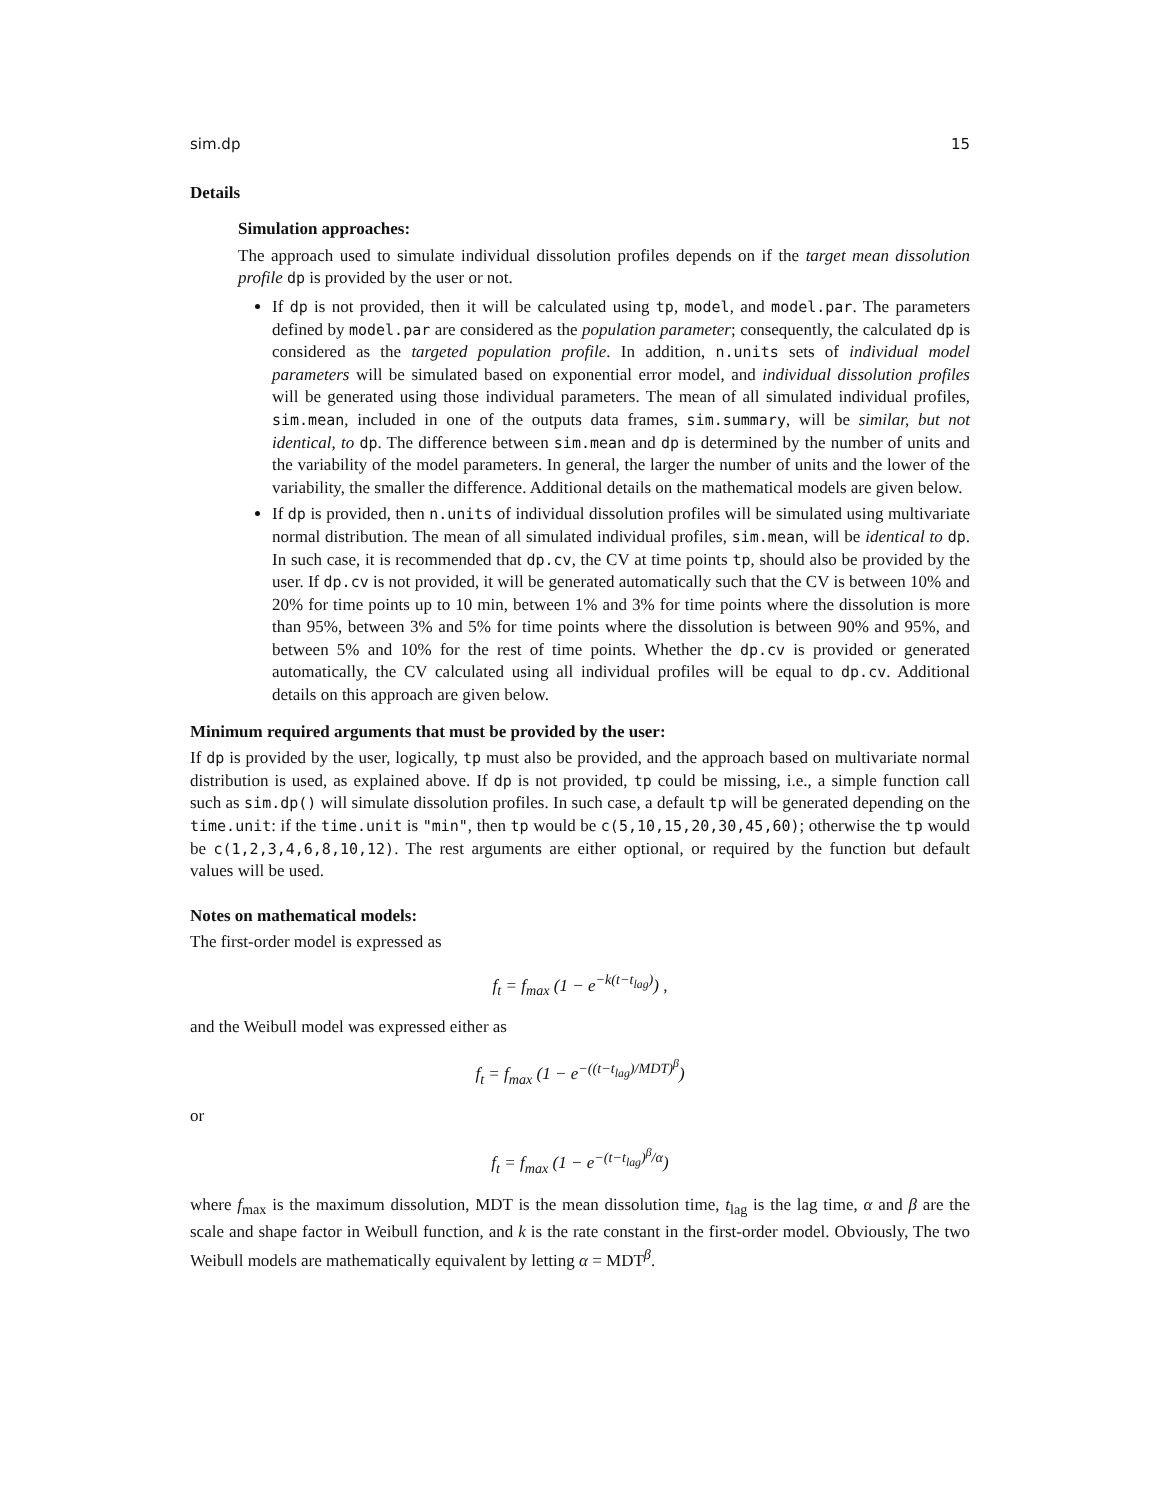sim.dp 15
Details
Simulation approaches:
The approach used to simulate individual dissolution profiles depends on if the target mean dissolution profile dp is provided by the user or not.
If dp is not provided, then it will be calculated using tp, model, and model.par. The parameters defined by model.par are considered as the population parameter; consequently, the calculated dp is considered as the targeted population profile. In addition, n.units sets of individual model parameters will be simulated based on exponential error model, and individual dissolution profiles will be generated using those individual parameters. The mean of all simulated individual profiles, sim.mean, included in one of the outputs data frames, sim.summary, will be similar, but not identical, to dp. The difference between sim.mean and dp is determined by the number of units and the variability of the model parameters. In general, the larger the number of units and the lower of the variability, the smaller the difference. Additional details on the mathematical models are given below.
If dp is provided, then n.units of individual dissolution profiles will be simulated using multivariate normal distribution. The mean of all simulated individual profiles, sim.mean, will be identical to dp. In such case, it is recommended that dp.cv, the CV at time points tp, should also be provided by the user. If dp.cv is not provided, it will be generated automatically such that the CV is between 10% and 20% for time points up to 10 min, between 1% and 3% for time points where the dissolution is more than 95%, between 3% and 5% for time points where the dissolution is between 90% and 95%, and between 5% and 10% for the rest of time points. Whether the dp.cv is provided or generated automatically, the CV calculated using all individual profiles will be equal to dp.cv. Additional details on this approach are given below.
Minimum required arguments that must be provided by the user:
If dp is provided by the user, logically, tp must also be provided, and the approach based on multivariate normal distribution is used, as explained above. If dp is not provided, tp could be missing, i.e., a simple function call such as sim.dp() will simulate dissolution profiles. In such case, a default tp will be generated depending on the time.unit: if the time.unit is "min", then tp would be c(5,10,15,20,30,45,60); otherwise the tp would be c(1,2,3,4,6,8,10,12). The rest arguments are either optional, or required by the function but default values will be used.
Notes on mathematical models:
The first-order model is expressed as
f<sub>t</sub> = f<sub>max</sub> (1 − e<sup>−k(t−t<sub>lag</sub>)</sup>) ,
and the Weibull model was expressed either as
f<sub>t</sub> = f<sub>max</sub> (1 − e<sup>−((t−t<sub>lag</sub>)/MDT)<sup>β</sup></sup>)
or
f<sub>t</sub> = f<sub>max</sub> (1 − e<sup>−(t−t<sub>lag</sub>)<sup>β</sup>/α</sup>)
where f<sub>max</sub> is the maximum dissolution, MDT is the mean dissolution time, t<sub>lag</sub> is the lag time, α and β are the scale and shape factor in Weibull function, and k is the rate constant in the first-order model. Obviously, The two Weibull models are mathematically equivalent by letting α = MDT<sup>β</sup>.